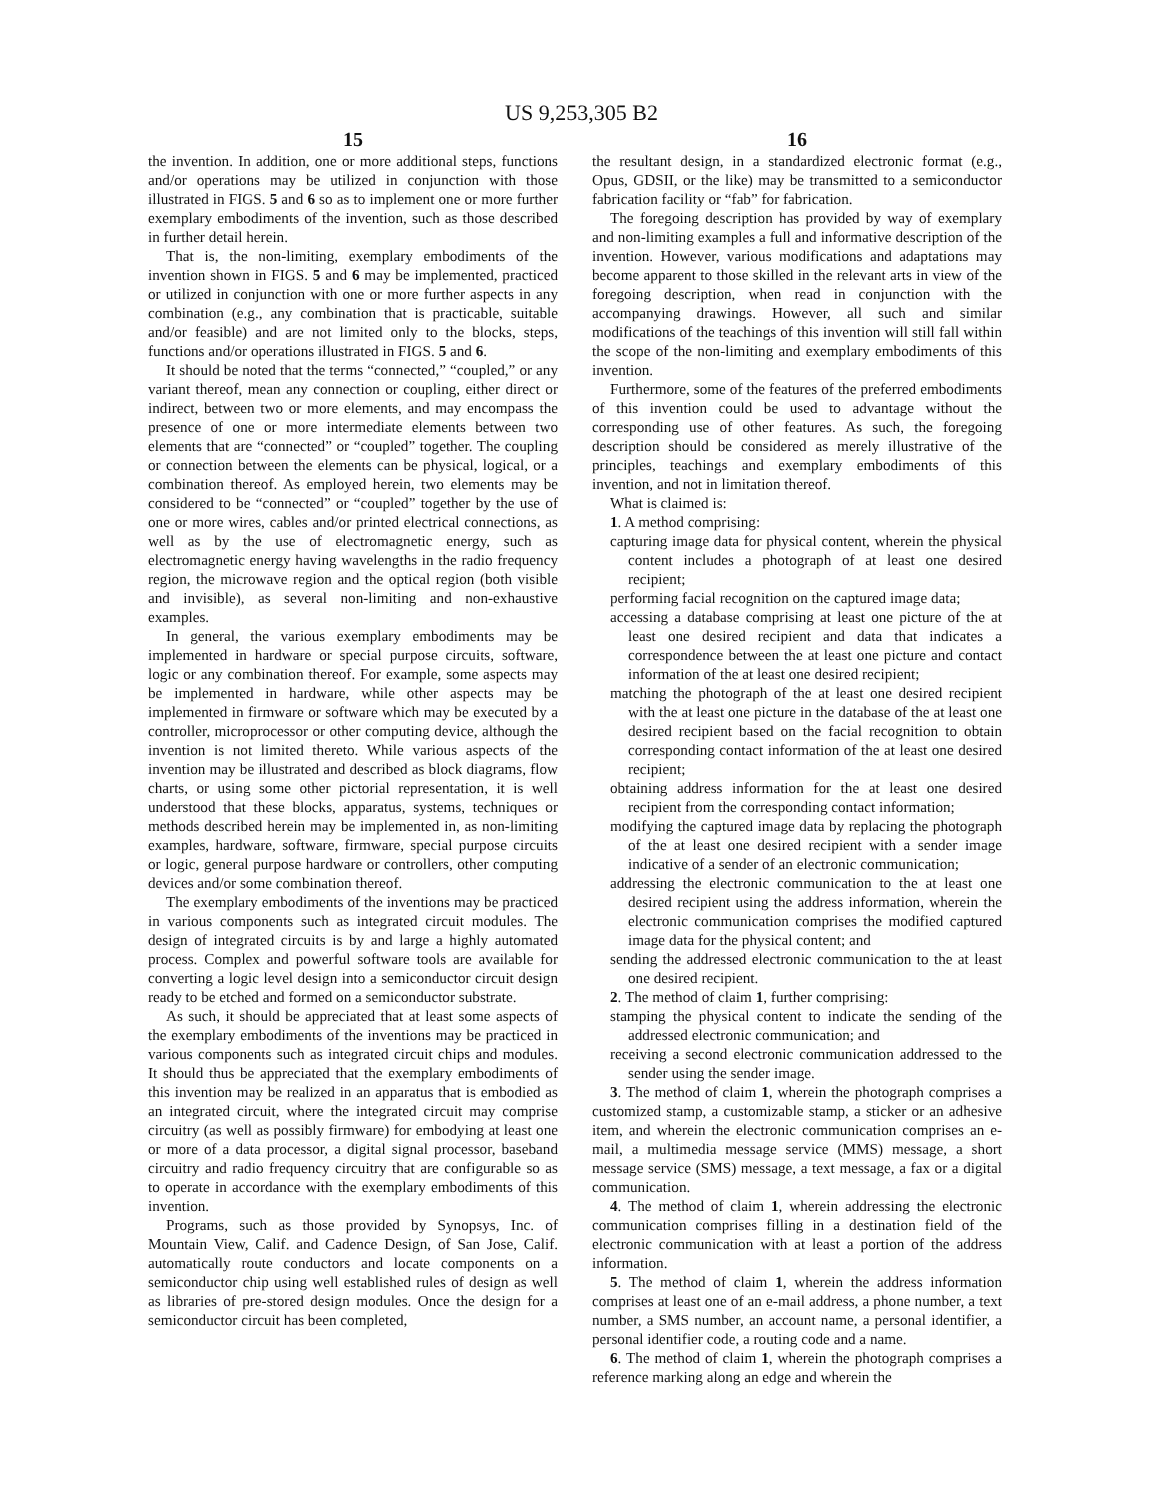US 9,253,305 B2
15
the invention. In addition, one or more additional steps, functions and/or operations may be utilized in conjunction with those illustrated in FIGS. 5 and 6 so as to implement one or more further exemplary embodiments of the invention, such as those described in further detail herein.
That is, the non-limiting, exemplary embodiments of the invention shown in FIGS. 5 and 6 may be implemented, practiced or utilized in conjunction with one or more further aspects in any combination (e.g., any combination that is practicable, suitable and/or feasible) and are not limited only to the blocks, steps, functions and/or operations illustrated in FIGS. 5 and 6.
It should be noted that the terms “connected,” “coupled,” or any variant thereof, mean any connection or coupling, either direct or indirect, between two or more elements, and may encompass the presence of one or more intermediate elements between two elements that are “connected” or “coupled” together. The coupling or connection between the elements can be physical, logical, or a combination thereof. As employed herein, two elements may be considered to be “connected” or “coupled” together by the use of one or more wires, cables and/or printed electrical connections, as well as by the use of electromagnetic energy, such as electromagnetic energy having wavelengths in the radio frequency region, the microwave region and the optical region (both visible and invisible), as several non-limiting and non-exhaustive examples.
In general, the various exemplary embodiments may be implemented in hardware or special purpose circuits, software, logic or any combination thereof. For example, some aspects may be implemented in hardware, while other aspects may be implemented in firmware or software which may be executed by a controller, microprocessor or other computing device, although the invention is not limited thereto. While various aspects of the invention may be illustrated and described as block diagrams, flow charts, or using some other pictorial representation, it is well understood that these blocks, apparatus, systems, techniques or methods described herein may be implemented in, as non-limiting examples, hardware, software, firmware, special purpose circuits or logic, general purpose hardware or controllers, other computing devices and/or some combination thereof.
The exemplary embodiments of the inventions may be practiced in various components such as integrated circuit modules. The design of integrated circuits is by and large a highly automated process. Complex and powerful software tools are available for converting a logic level design into a semiconductor circuit design ready to be etched and formed on a semiconductor substrate.
As such, it should be appreciated that at least some aspects of the exemplary embodiments of the inventions may be practiced in various components such as integrated circuit chips and modules. It should thus be appreciated that the exemplary embodiments of this invention may be realized in an apparatus that is embodied as an integrated circuit, where the integrated circuit may comprise circuitry (as well as possibly firmware) for embodying at least one or more of a data processor, a digital signal processor, baseband circuitry and radio frequency circuitry that are configurable so as to operate in accordance with the exemplary embodiments of this invention.
Programs, such as those provided by Synopsys, Inc. of Mountain View, Calif. and Cadence Design, of San Jose, Calif. automatically route conductors and locate components on a semiconductor chip using well established rules of design as well as libraries of pre-stored design modules. Once the design for a semiconductor circuit has been completed,
16
the resultant design, in a standardized electronic format (e.g., Opus, GDSII, or the like) may be transmitted to a semiconductor fabrication facility or “fab” for fabrication.
The foregoing description has provided by way of exemplary and non-limiting examples a full and informative description of the invention. However, various modifications and adaptations may become apparent to those skilled in the relevant arts in view of the foregoing description, when read in conjunction with the accompanying drawings. However, all such and similar modifications of the teachings of this invention will still fall within the scope of the non-limiting and exemplary embodiments of this invention.
Furthermore, some of the features of the preferred embodiments of this invention could be used to advantage without the corresponding use of other features. As such, the foregoing description should be considered as merely illustrative of the principles, teachings and exemplary embodiments of this invention, and not in limitation thereof.
What is claimed is:
1. A method comprising:
capturing image data for physical content, wherein the physical content includes a photograph of at least one desired recipient;
performing facial recognition on the captured image data;
accessing a database comprising at least one picture of the at least one desired recipient and data that indicates a correspondence between the at least one picture and contact information of the at least one desired recipient;
matching the photograph of the at least one desired recipient with the at least one picture in the database of the at least one desired recipient based on the facial recognition to obtain corresponding contact information of the at least one desired recipient;
obtaining address information for the at least one desired recipient from the corresponding contact information;
modifying the captured image data by replacing the photograph of the at least one desired recipient with a sender image indicative of a sender of an electronic communication;
addressing the electronic communication to the at least one desired recipient using the address information, wherein the electronic communication comprises the modified captured image data for the physical content; and
sending the addressed electronic communication to the at least one desired recipient.
2. The method of claim 1, further comprising:
stamping the physical content to indicate the sending of the addressed electronic communication; and
receiving a second electronic communication addressed to the sender using the sender image.
3. The method of claim 1, wherein the photograph comprises a customized stamp, a customizable stamp, a sticker or an adhesive item, and wherein the electronic communication comprises an e-mail, a multimedia message service (MMS) message, a short message service (SMS) message, a text message, a fax or a digital communication.
4. The method of claim 1, wherein addressing the electronic communication comprises filling in a destination field of the electronic communication with at least a portion of the address information.
5. The method of claim 1, wherein the address information comprises at least one of an e-mail address, a phone number, a text number, a SMS number, an account name, a personal identifier, a personal identifier code, a routing code and a name.
6. The method of claim 1, wherein the photograph comprises a reference marking along an edge and wherein the